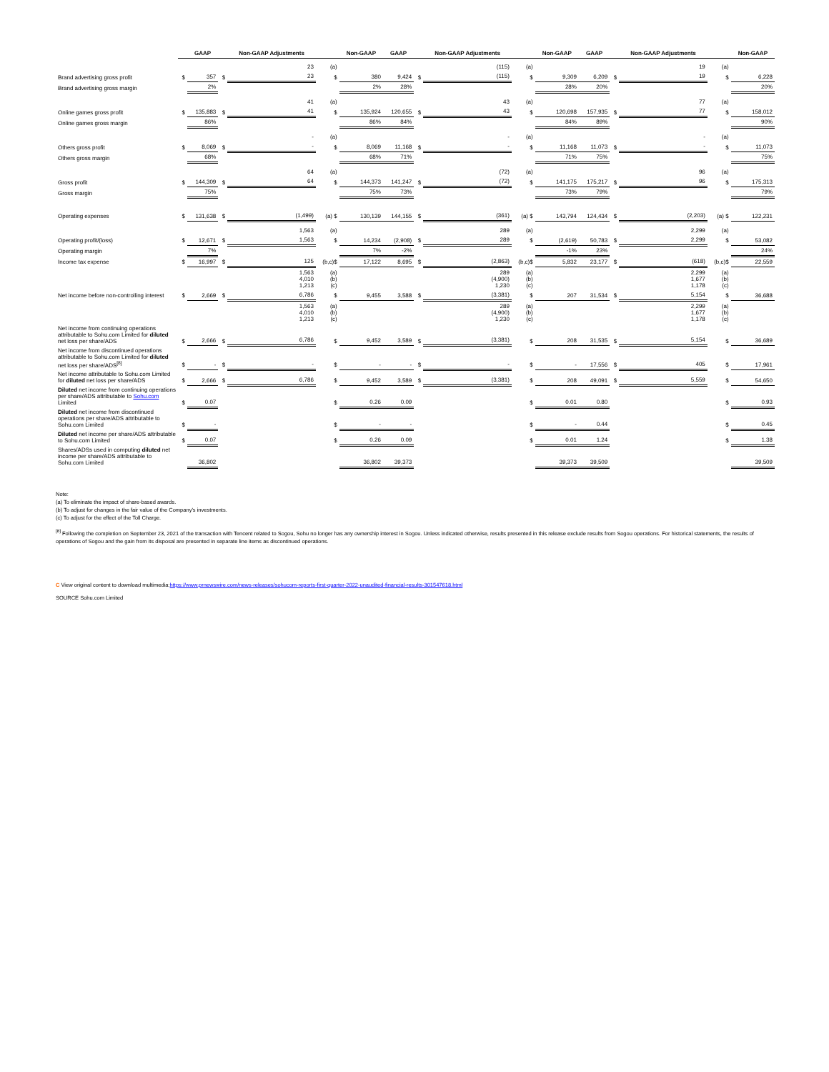| | | GAAP | | Non-GAAP Adjustments | | Non-GAAP | GAAP | | Non-GAAP Adjustments | | Non-GAAP | GAAP | | Non-GAAP Adjustments | | Non-GAAP |
| --- | --- | --- | --- | --- | --- | --- | --- | --- | --- | --- | --- | --- | --- | --- | --- | --- |
| | | | | 23 | (a) | | | | (115) | (a) | | | | 19 | (a) | |
| Brand advertising gross profit | $ | 357 | $ | 23 | $ | 380 | 9,424 | $ | (115) | $ | 9,309 | 6,209 | $ | 19 | $ | 6,228 |
| Brand advertising gross margin | | 2% | | | | 2% | 28% | | | | 28% | 20% | | | | 20% |
| | | | | 41 | (a) | | | | 43 | (a) | | | | 77 | (a) | |
| Online games gross profit | $ | 135,883 | $ | 41 | $ | 135,924 | 120,655 | $ | 43 | $ | 120,698 | 157,935 | $ | 77 | $ | 158,012 |
| Online games gross margin | | 86% | | | | 86% | 84% | | | | 84% | 89% | | | | 90% |
| | | | | - | (a) | | | | - | (a) | | | | - | (a) | |
| Others gross profit | $ | 8,069 | $ | - | $ | 8,069 | 11,168 | $ | - | $ | 11,168 | 11,073 | $ | - | $ | 11,073 |
| Others gross margin | | 68% | | | | 68% | 71% | | | | 71% | 75% | | | | 75% |
| | | | | 64 | (a) | | | | (72) | (a) | | | | 96 | (a) | |
| Gross profit | $ | 144,309 | $ | 64 | $ | 144,373 | 141,247 | $ | (72) | $ | 141,175 | 175,217 | $ | 96 | $ | 175,313 |
| Gross margin | | 75% | | | | 75% | 73% | | | | 73% | 79% | | | | 79% |
| Operating expenses | $ | 131,638 | $ | (1,499) | (a) $ | 130,139 | 144,155 | $ | (361) | (a) $ | 143,794 | 124,434 | $ | (2,203) | (a) $ | 122,231 |
| | | | | 1,563 | (a) | | | | 289 | (a) | | | | 2,299 | (a) | |
| Operating profit/(loss) | $ | 12,671 | $ | 1,563 | $ | 14,234 | (2,908) | $ | 289 | $ | (2,619) | 50,783 | $ | 2,299 | $ | 53,082 |
| Operating margin | | 7% | | | | 7% | -2% | | | | -1% | 23% | | | | 24% |
| Income tax expense | $ | 16,997 | $ | 125 | (b,c)$ | 17,122 | 8,695 | $ | (2,863) | (b,c)$ | 5,832 | 23,177 | $ | (618) | (b,c)$ | 22,559 |
| | | | | 1,563 4,010 1,213 | (a) (b) (c) | | | | 289 (4,900) 1,230 | (a) (b) (c) | | | | 2,299 1,677 1,178 | (a) (b) (c) | |
| Net income before non-controlling interest | $ | 2,669 | $ | 6,786 | $ | 9,455 | 3,588 | $ | (3,381) | $ | 207 | 31,534 | $ | 5,154 | $ | 36,688 |
| | | | | 1,563 4,010 1,213 | (a) (b) (c) | | | | 289 (4,900) 1,230 | (a) (b) (c) | | | | 2,299 1,677 1,178 | (a) (b) (c) | |
| Net income from continuing operations attributable to Sohu.com Limited for diluted net loss per share/ADS | $ | 2,666 | $ | 6,786 | $ | 9,452 | 3,589 | $ | (3,381) | $ | 208 | 31,535 | $ | 5,154 | $ | 36,689 |
| Net income from discontinued operations attributable to Sohu.com Limited for diluted net loss per share/ADS<sup>[8]</sup> | $ | - | $ | - | $ | - | - | $ | - | $ | - | 17,556 | $ | 405 | $ | 17,961 |
| Net income attributable to Sohu.com Limited for diluted net loss per share/ADS | $ | 2,666 | $ | 6,786 | $ | 9,452 | 3,589 | $ | (3,381) | $ | 208 | 49,091 | $ | 5,559 | $ | 54,650 |
| Diluted net income from continuing operations per share/ADS attributable to Sohu.com Limited | $ | 0.07 | | | $ | 0.26 | 0.09 | | | $ | 0.01 | 0.80 | | | $ | 0.93 |
| Diluted net income from discontinued operations per share/ADS attributable to Sohu.com Limited | $ | - | | | $ | - | - | | | $ | - | 0.44 | | | $ | 0.45 |
| Diluted net income per share/ADS attributable to Sohu.com Limited | $ | 0.07 | | | $ | 0.26 | 0.09 | | | $ | 0.01 | 1.24 | | | $ | 1.38 |
| Shares/ADSs used in computing diluted net income per share/ADS attributable to Sohu.com Limited | | 36,802 | | | | 36,802 | 39,373 | | | | 39,373 | 39,509 | | | | 39,509 |
Note:
(a) To eliminate the impact of share-based awards.
(b) To adjust for changes in the fair value of the Company's investments.
(c) To adjust for the effect of the Toll Charge.
<sup>[8]</sup> Following the completion on September 23, 2021 of the transaction with Tencent related to Sogou, Sohu no longer has any ownership interest in Sogou. Unless indicated otherwise, results presented in this release exclude results from Sogou operations. For historical statements, the results of operations of Sogou and the gain from its disposal are presented in separate line items as discontinued operations.
C View original content to download multimedia:https://www.prnewswire.com/news-releases/sohucom-reports-first-quarter-2022-unaudited-financial-results-301547618.html
SOURCE Sohu.com Limited